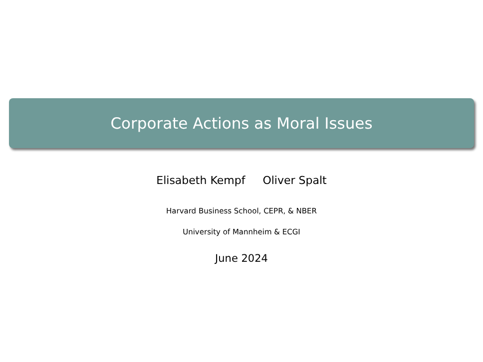Corporate Actions as Moral Issues
Elisabeth Kempf Oliver Spalt
Harvard Business School, CEPR, & NBER
University of Mannheim & ECGI
June 2024